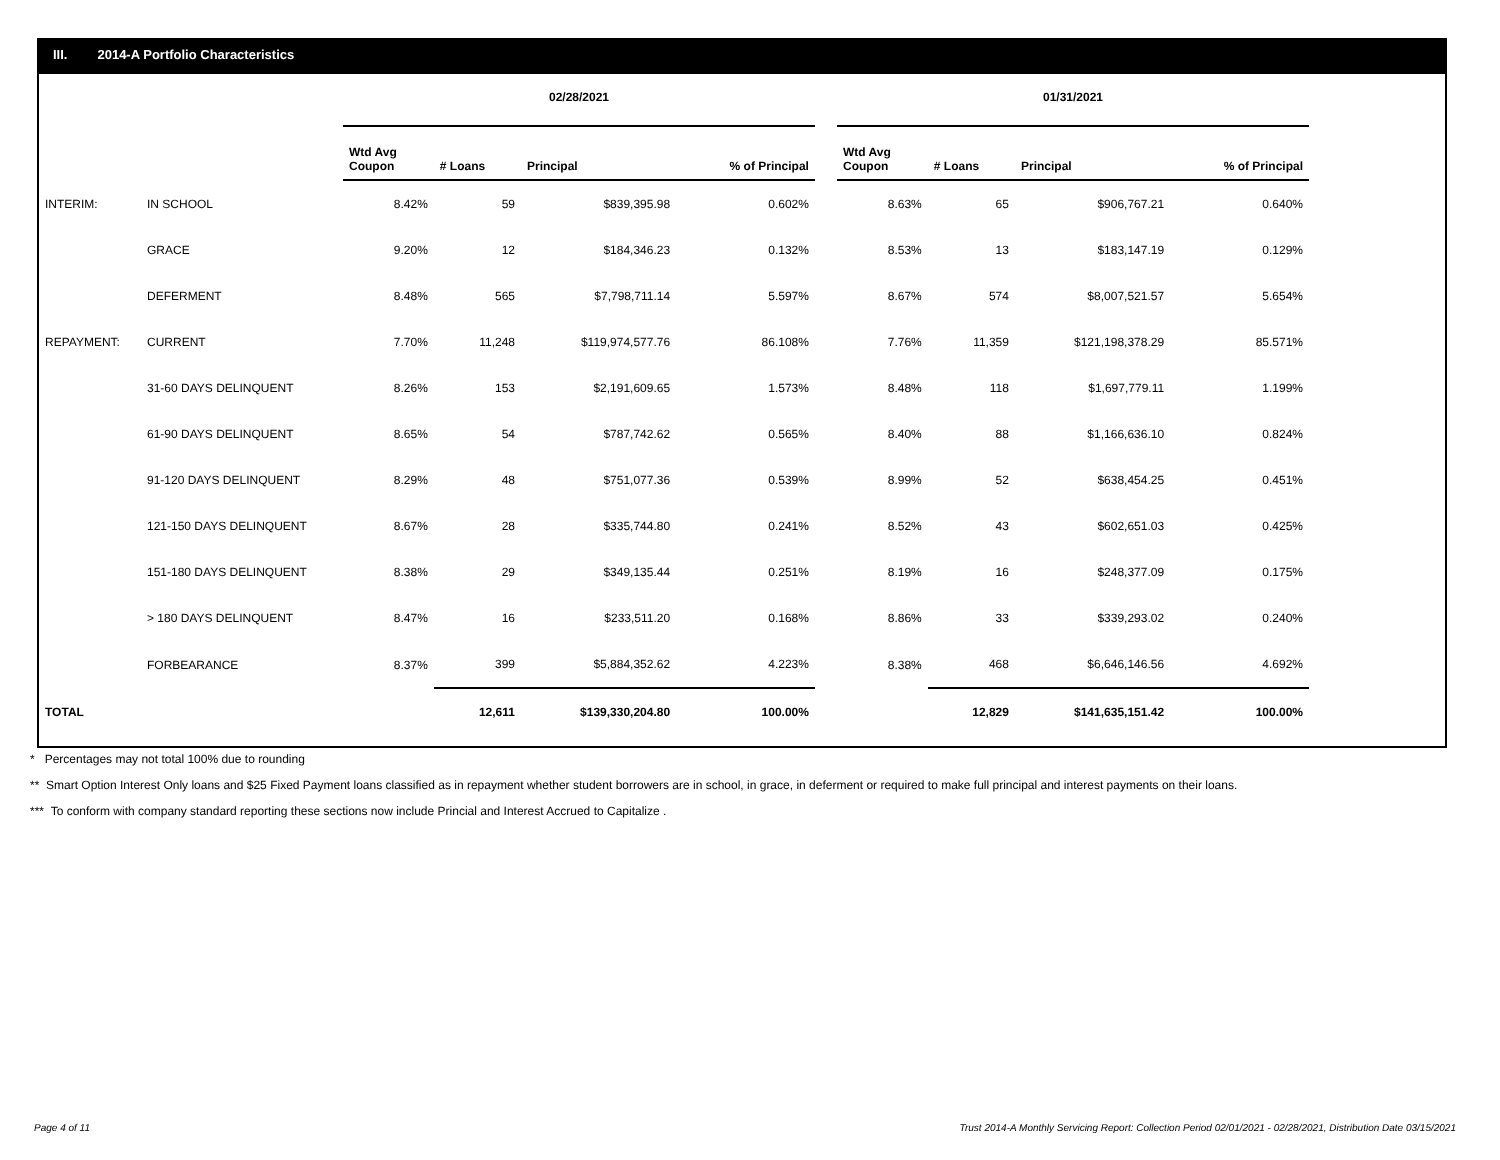III. 2014-A Portfolio Characteristics
| | | 02/28/2021 | | | | | 01/31/2021 | | | |
| --- | --- | --- | --- | --- | --- | --- | --- | --- | --- | --- |
| | | Wtd Avg Coupon | # Loans | Principal | % of Principal | | Wtd Avg Coupon | # Loans | Principal | % of Principal |
| INTERIM: | IN SCHOOL | 8.42% | 59 | $839,395.98 | 0.602% | | 8.63% | 65 | $906,767.21 | 0.640% |
| | GRACE | 9.20% | 12 | $184,346.23 | 0.132% | | 8.53% | 13 | $183,147.19 | 0.129% |
| | DEFERMENT | 8.48% | 565 | $7,798,711.14 | 5.597% | | 8.67% | 574 | $8,007,521.57 | 5.654% |
| REPAYMENT: | CURRENT | 7.70% | 11,248 | $119,974,577.76 | 86.108% | | 7.76% | 11,359 | $121,198,378.29 | 85.571% |
| | 31-60 DAYS DELINQUENT | 8.26% | 153 | $2,191,609.65 | 1.573% | | 8.48% | 118 | $1,697,779.11 | 1.199% |
| | 61-90 DAYS DELINQUENT | 8.65% | 54 | $787,742.62 | 0.565% | | 8.40% | 88 | $1,166,636.10 | 0.824% |
| | 91-120 DAYS DELINQUENT | 8.29% | 48 | $751,077.36 | 0.539% | | 8.99% | 52 | $638,454.25 | 0.451% |
| | 121-150 DAYS DELINQUENT | 8.67% | 28 | $335,744.80 | 0.241% | | 8.52% | 43 | $602,651.03 | 0.425% |
| | 151-180 DAYS DELINQUENT | 8.38% | 29 | $349,135.44 | 0.251% | | 8.19% | 16 | $248,377.09 | 0.175% |
| | > 180 DAYS DELINQUENT | 8.47% | 16 | $233,511.20 | 0.168% | | 8.86% | 33 | $339,293.02 | 0.240% |
| | FORBEARANCE | 8.37% | 399 | $5,884,352.62 | 4.223% | | 8.38% | 468 | $6,646,146.56 | 4.692% |
| TOTAL | | | 12,611 | $139,330,204.80 | 100.00% | | | 12,829 | $141,635,151.42 | 100.00% |
* Percentages may not total 100% due to rounding
** Smart Option Interest Only loans and $25 Fixed Payment loans classified as in repayment whether student borrowers are in school, in grace, in deferment or required to make full principal and interest payments on their loans.
*** To conform with company standard reporting these sections now include Princial and Interest Accrued to Capitalize .
Page 4 of 11 Trust 2014-A Monthly Servicing Report: Collection Period 02/01/2021 - 02/28/2021, Distribution Date 03/15/2021